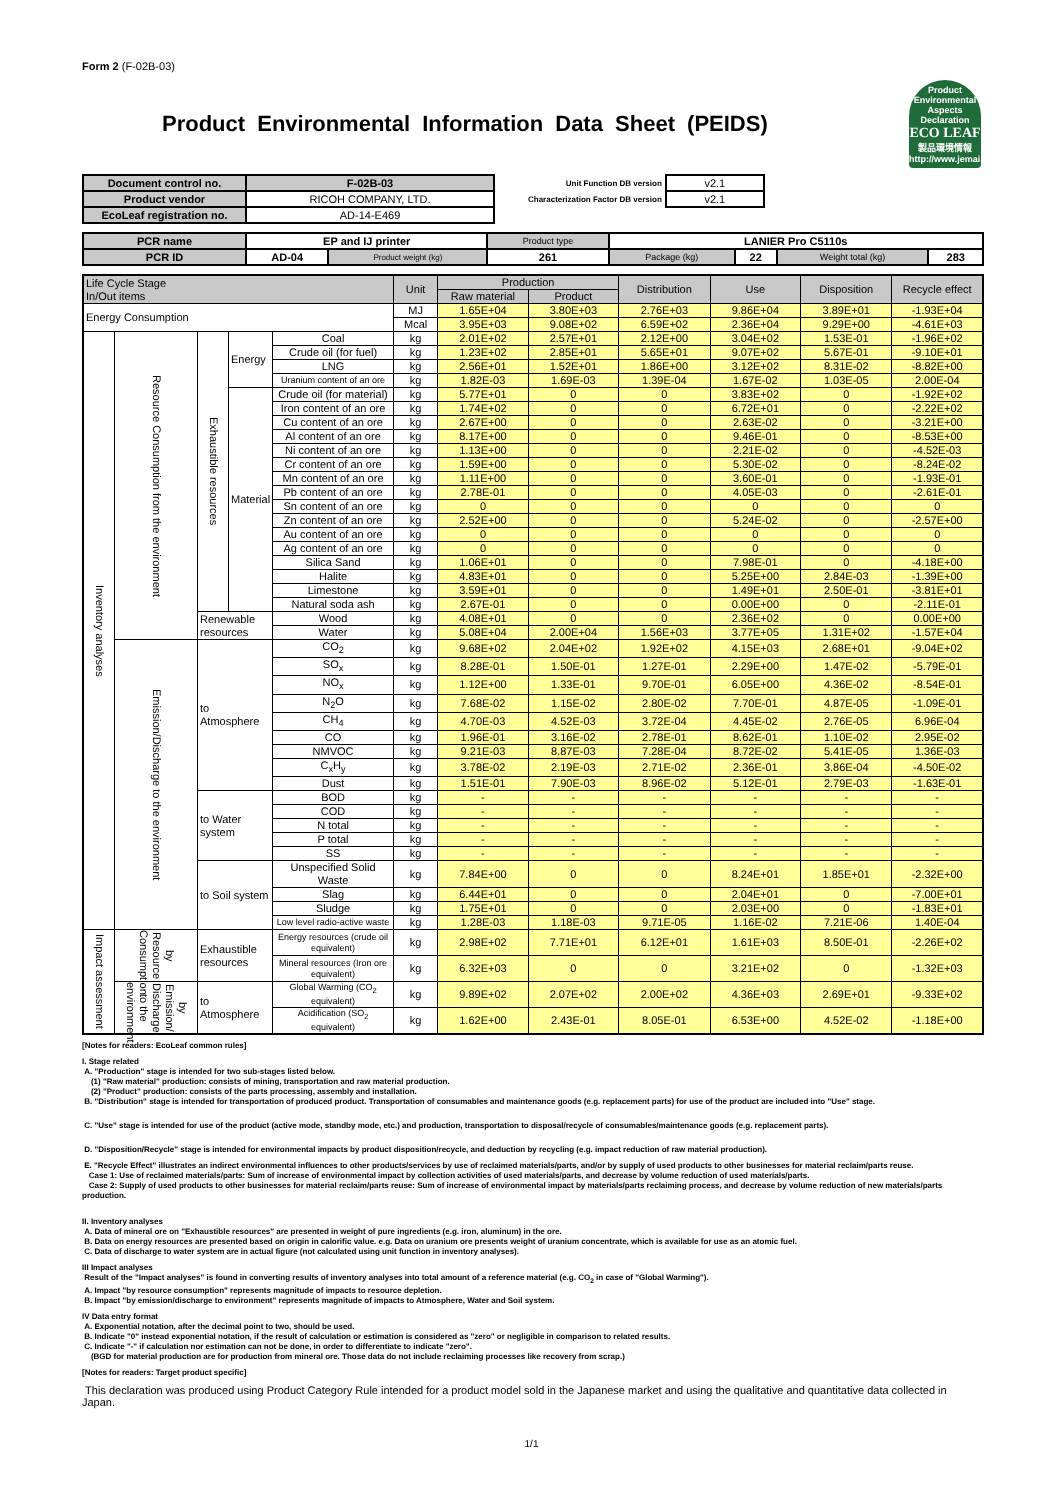Form 2 (F-02B-03)
Product Environmental Information Data Sheet (PEIDS)
Product Environmental Aspects Declaration
ECO LEAF
製品環境情報
http://www.jemai.or.jp
| Document control no. | F-02B-03 |
| Product vendor | RICOH COMPANY, LTD. |
| EcoLeaf registration no. | AD-14-E469 |
| Unit Function DB version | v2.1 |
| Characterization Factor DB version | v2.1 |
| PCR name | EP and IJ printer | | Product type | LANIER Pro C5110s | | | |
| PCR ID | AD-04 | Product weight (kg) | 261 | Package (kg) | 22 | Weight total (kg) | 283 |
| Life Cycle Stage In/Out items | | | | | Unit | Production | | Distribution | Use | Disposition | Recycle effect |
| --- | --- | --- | --- | --- | --- | --- | --- | --- | --- | --- | --- |
| | | | | | | Raw material | Product | | | | |
| Energy Consumption | | | | | MJ | 1.65E+04 | 3.80E+03 | 2.76E+03 | 9.86E+04 | 3.89E+01 | -1.93E+04 |
| | | | | | Mcal | 3.95E+03 | 9.08E+02 | 6.59E+02 | 2.36E+04 | 9.29E+00 | -4.61E+03 |
| Inventory analyses | Resource Consumption from the environment | Exhaustible resources | Energy | Coal | kg | 2.01E+02 | 2.57E+01 | 2.12E+00 | 3.04E+02 | 1.53E-01 | -1.96E+02 |
| | | | | Crude oil (for fuel) | kg | 1.23E+02 | 2.85E+01 | 5.65E+01 | 9.07E+02 | 5.67E-01 | -9.10E+01 |
| | | | | LNG | kg | 2.56E+01 | 1.52E+01 | 1.86E+00 | 3.12E+02 | 8.31E-02 | -8.82E+00 |
| | | | | Uranium content of an ore | kg | 1.82E-03 | 1.69E-03 | 1.39E-04 | 1.67E-02 | 1.03E-05 | 2.00E-04 |
| | | | Material | Crude oil (for material) | kg | 5.77E+01 | 0 | 0 | 3.83E+02 | 0 | -1.92E+02 |
| | | | | Iron content of an ore | kg | 1.74E+02 | 0 | 0 | 6.72E+01 | 0 | -2.22E+02 |
| | | | | Cu content of an ore | kg | 2.67E+00 | 0 | 0 | 2.63E-02 | 0 | -3.21E+00 |
| | | | | Al content of an ore | kg | 8.17E+00 | 0 | 0 | 9.46E-01 | 0 | -8.53E+00 |
| | | | | Ni content of an ore | kg | 1.13E+00 | 0 | 0 | 2.21E-02 | 0 | -4.52E-03 |
| | | | | Cr content of an ore | kg | 1.59E+00 | 0 | 0 | 5.30E-02 | 0 | -8.24E-02 |
| | | | | Mn content of an ore | kg | 1.11E+00 | 0 | 0 | 3.60E-01 | 0 | -1.93E-01 |
| | | | | Pb content of an ore | kg | 2.78E-01 | 0 | 0 | 4.05E-03 | 0 | -2.61E-01 |
| | | | | Sn content of an ore | kg | 0 | 0 | 0 | 0 | 0 | 0 |
| | | | | Zn content of an ore | kg | 2.52E+00 | 0 | 0 | 5.24E-02 | 0 | -2.57E+00 |
| | | | | Au content of an ore | kg | 0 | 0 | 0 | 0 | 0 | 0 |
| | | | | Ag content of an ore | kg | 0 | 0 | 0 | 0 | 0 | 0 |
| | | | | Silica Sand | kg | 1.06E+01 | 0 | 0 | 7.98E-01 | 0 | -4.18E+00 |
| | | | | Halite | kg | 4.83E+01 | 0 | 0 | 5.25E+00 | 2.84E-03 | -1.39E+00 |
| | | | | Limestone | kg | 3.59E+01 | 0 | 0 | 1.49E+01 | 2.50E-01 | -3.81E+01 |
| | | | | Natural soda ash | kg | 2.67E-01 | 0 | 0 | 0.00E+00 | 0 | -2.11E-01 |
| | | Renewable resources | | Wood | kg | 4.08E+01 | 0 | 0 | 2.36E+02 | 0 | 0.00E+00 |
| | | | | Water | kg | 5.08E+04 | 2.00E+04 | 1.56E+03 | 3.77E+05 | 1.31E+02 | -1.57E+04 |
| | Emission/Discharge to the environment | to Atmosphere | | CO<sub>2</sub> | kg | 9.68E+02 | 2.04E+02 | 1.92E+02 | 4.15E+03 | 2.68E+01 | -9.04E+02 |
| | | | | SO<sub>x</sub> | kg | 8.28E-01 | 1.50E-01 | 1.27E-01 | 2.29E+00 | 1.47E-02 | -5.79E-01 |
| | | | | NO<sub>x</sub> | kg | 1.12E+00 | 1.33E-01 | 9.70E-01 | 6.05E+00 | 4.36E-02 | -8.54E-01 |
| | | | | N<sub>2</sub>O | kg | 7.68E-02 | 1.15E-02 | 2.80E-02 | 7.70E-01 | 4.87E-05 | -1.09E-01 |
| | | | | CH<sub>4</sub> | kg | 4.70E-03 | 4.52E-03 | 3.72E-04 | 4.45E-02 | 2.76E-05 | 6.96E-04 |
| | | | | CO | kg | 1.96E-01 | 3.16E-02 | 2.78E-01 | 8.62E-01 | 1.10E-02 | 2.95E-02 |
| | | | | NMVOC | kg | 9.21E-03 | 8.87E-03 | 7.28E-04 | 8.72E-02 | 5.41E-05 | 1.36E-03 |
| | | | | C<sub>x</sub>H<sub>y</sub> | kg | 3.78E-02 | 2.19E-03 | 2.71E-02 | 2.36E-01 | 3.86E-04 | -4.50E-02 |
| | | | | Dust | kg | 1.51E-01 | 7.90E-03 | 8.96E-02 | 5.12E-01 | 2.79E-03 | -1.63E-01 |
| | | to Water system | | BOD | kg | - | - | - | - | - | - |
| | | | | COD | kg | - | - | - | - | - | - |
| | | | | N total | kg | - | - | - | - | - | - |
| | | | | P total | kg | - | - | - | - | - | - |
| | | | | SS | kg | - | - | - | - | - | - |
| | | to Soil system | | Unspecified Solid Waste | kg | 7.84E+00 | 0 | 0 | 8.24E+01 | 1.85E+01 | -2.32E+00 |
| | | | | Slag | kg | 6.44E+01 | 0 | 0 | 2.04E+01 | 0 | -7.00E+01 |
| | | | | Sludge | kg | 1.75E+01 | 0 | 0 | 2.03E+00 | 0 | -1.83E+01 |
| | | | | Low level radio-active waste | kg | 1.28E-03 | 1.18E-03 | 9.71E-05 | 1.16E-02 | 7.21E-06 | 1.40E-04 |
| Impact assessment | by Resource Consumption | Exhaustible resources | | Energy resources (crude oil equivalent) | kg | 2.98E+02 | 7.71E+01 | 6.12E+01 | 1.61E+03 | 8.50E-01 | -2.26E+02 |
| | | | | Mineral resources (Iron ore equivalent) | kg | 6.32E+03 | 0 | 0 | 3.21E+02 | 0 | -1.32E+03 |
| | by Emission/ Discharge to the environment | to Atmosphere | | Global Warming (CO<sub>2</sub> equivalent) | kg | 9.89E+02 | 2.07E+02 | 2.00E+02 | 4.36E+03 | 2.69E+01 | -9.33E+02 |
| | | | | Acidification (SO<sub>2</sub> equivalent) | kg | 1.62E+00 | 2.43E-01 | 8.05E-01 | 6.53E+00 | 4.52E-02 | -1.18E+00 |
[Notes for readers: EcoLeaf common rules]
I. Stage related
A. "Production" stage is intended for two sub-stages listed below.
(1) "Raw material" production: consists of mining, transportation and raw material production.
(2) "Product" production: consists of the parts processing, assembly and installation.
B. "Distribution" stage is intended for transportation of produced product. Transportation of consumables and maintenance goods (e.g. replacement parts) for use of the product are included into "Use" stage.
C. "Use" stage is intended for use of the product (active mode, standby mode, etc.) and production, transportation to disposal/recycle of consumables/maintenance goods (e.g. replacement parts).
D. "Disposition/Recycle" stage is intended for environmental impacts by product disposition/recycle, and deduction by recycling (e.g. impact reduction of raw material production).
E. "Recycle Effect" illustrates an indirect environmental influences to other products/services by use of reclaimed materials/parts, and/or by supply of used products to other businesses for material reclaim/parts reuse.
Case 1: Use of reclaimed materials/parts: Sum of increase of environmental impact by collection activities of used materials/parts, and decrease by volume reduction of used materials/parts.
Case 2: Supply of used products to other businesses for material reclaim/parts reuse: Sum of increase of environmental impact by materials/parts reclaiming process, and decrease by volume reduction of new materials/parts production.
II. Inventory analyses
A. Data of mineral ore on "Exhaustible resources" are presented in weight of pure ingredients (e.g. iron, aluminum) in the ore.
B. Data on energy resources are presented based on origin in calorific value. e.g. Data on uranium ore presents weight of uranium concentrate, which is available for use as an atomic fuel.
C. Data of discharge to water system are in actual figure (not calculated using unit function in inventory analyses).
III Impact analyses
Result of the "Impact analyses" is found in converting results of inventory analyses into total amount of a reference material (e.g. CO<sub>2</sub> in case of "Global Warming").
A. Impact "by resource consumption" represents magnitude of impacts to resource depletion.
B. Impact "by emission/discharge to environment" represents magnitude of impacts to Atmosphere, Water and Soil system.
IV Data entry format
A. Exponential notation, after the decimal point to two, should be used.
B. Indicate "0" instead exponential notation, if the result of calculation or estimation is considered as "zero" or negligible in comparison to related results.
C. Indicate "-" if calculation nor estimation can not be done, in order to differentiate to indicate "zero".
(BGD for material production are for production from mineral ore. Those data do not include reclaiming processes like recovery from scrap.)
[Notes for readers: Target product specific]
This declaration was produced using Product Category Rule intended for a product model sold in the Japanese market and using the qualitative and quantitative data collected in Japan.
1/1